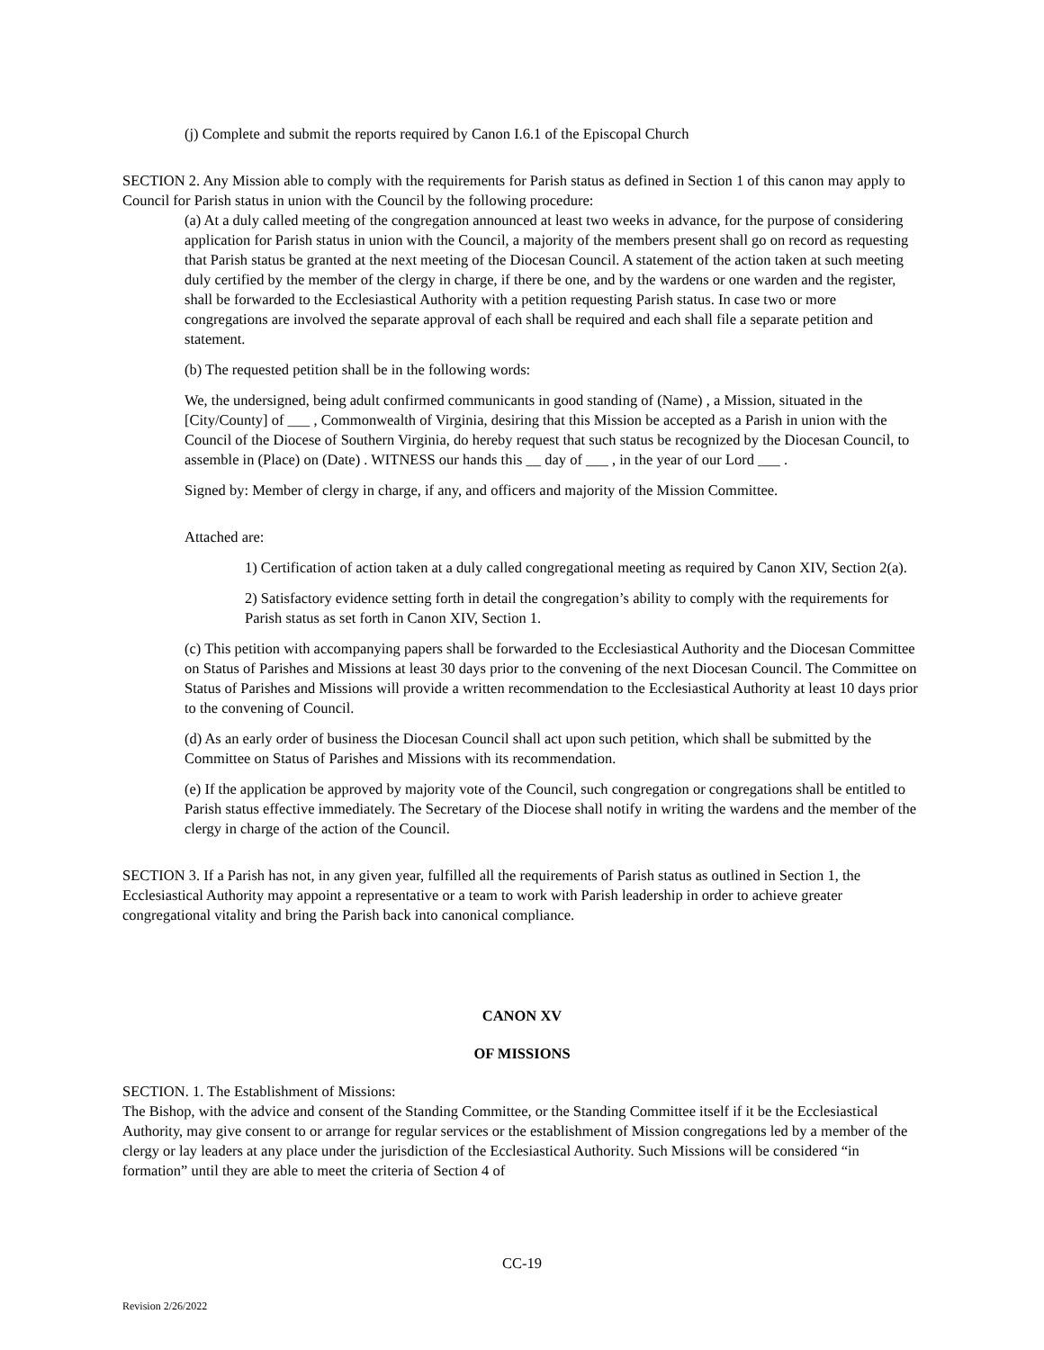(j) Complete and submit the reports required by Canon I.6.1 of the Episcopal Church
SECTION 2. Any Mission able to comply with the requirements for Parish status as defined in Section 1 of this canon may apply to Council for Parish status in union with the Council by the following procedure:
(a) At a duly called meeting of the congregation announced at least two weeks in advance, for the purpose of considering application for Parish status in union with the Council, a majority of the members present shall go on record as requesting that Parish status be granted at the next meeting of the Diocesan Council. A statement of the action taken at such meeting duly certified by the member of the clergy in charge, if there be one, and by the wardens or one warden and the register, shall be forwarded to the Ecclesiastical Authority with a petition requesting Parish status. In case two or more congregations are involved the separate approval of each shall be required and each shall file a separate petition and statement.
(b) The requested petition shall be in the following words:
We, the undersigned, being adult confirmed communicants in good standing of (Name) , a Mission, situated in the [City/County] of ___ , Commonwealth of Virginia, desiring that this Mission be accepted as a Parish in union with the Council of the Diocese of Southern Virginia, do hereby request that such status be recognized by the Diocesan Council, to assemble in (Place) on (Date) . WITNESS our hands this __ day of ___ , in the year of our Lord ___ .
Signed by: Member of clergy in charge, if any, and officers and majority of the Mission Committee.
Attached are:
1) Certification of action taken at a duly called congregational meeting as required by Canon XIV, Section 2(a).
2) Satisfactory evidence setting forth in detail the congregation’s ability to comply with the requirements for Parish status as set forth in Canon XIV, Section 1.
(c) This petition with accompanying papers shall be forwarded to the Ecclesiastical Authority and the Diocesan Committee on Status of Parishes and Missions at least 30 days prior to the convening of the next Diocesan Council. The Committee on Status of Parishes and Missions will provide a written recommendation to the Ecclesiastical Authority at least 10 days prior to the convening of Council.
(d) As an early order of business the Diocesan Council shall act upon such petition, which shall be submitted by the Committee on Status of Parishes and Missions with its recommendation.
(e) If the application be approved by majority vote of the Council, such congregation or congregations shall be entitled to Parish status effective immediately. The Secretary of the Diocese shall notify in writing the wardens and the member of the clergy in charge of the action of the Council.
SECTION 3. If a Parish has not, in any given year, fulfilled all the requirements of Parish status as outlined in Section 1, the Ecclesiastical Authority may appoint a representative or a team to work with Parish leadership in order to achieve greater congregational vitality and bring the Parish back into canonical compliance.
CANON XV
OF MISSIONS
SECTION. 1. The Establishment of Missions:
The Bishop, with the advice and consent of the Standing Committee, or the Standing Committee itself if it be the Ecclesiastical Authority, may give consent to or arrange for regular services or the establishment of Mission congregations led by a member of the clergy or lay leaders at any place under the jurisdiction of the Ecclesiastical Authority. Such Missions will be considered “in formation” until they are able to meet the criteria of Section 4 of
CC-19
Revision 2/26/2022